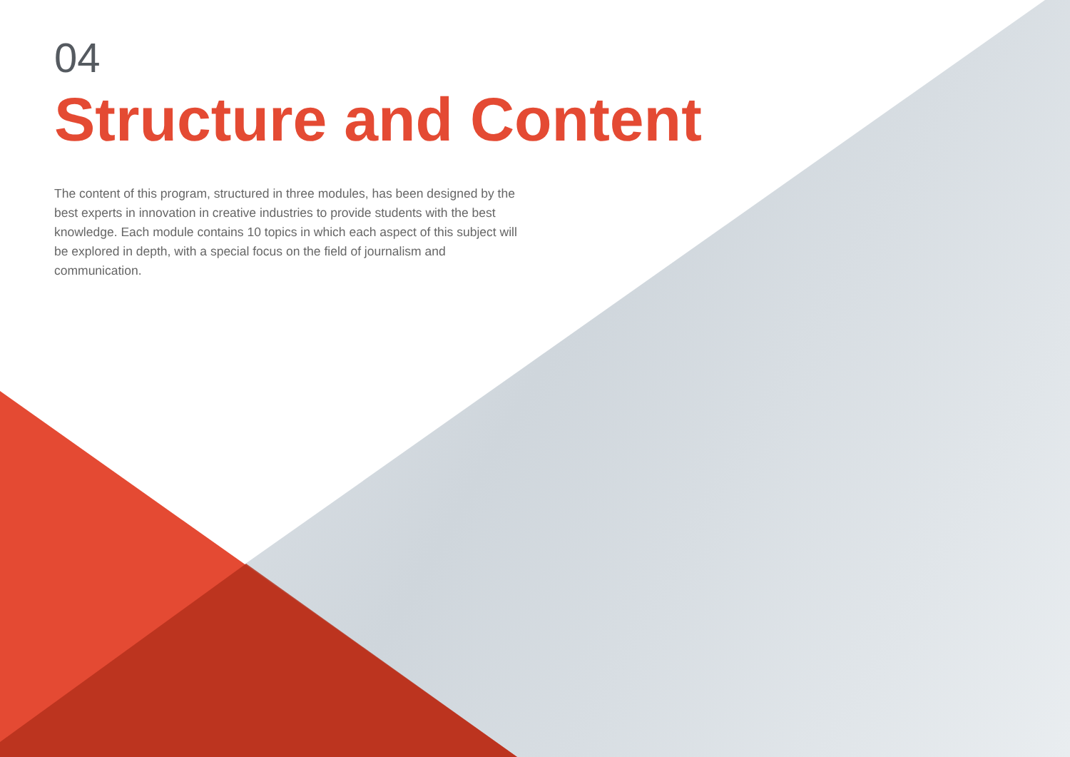04
Structure and Content
The content of this program, structured in three modules, has been designed by the best experts in innovation in creative industries to provide students with the best knowledge. Each module contains 10 topics in which each aspect of this subject will be explored in depth, with a special focus on the field of journalism and communication.